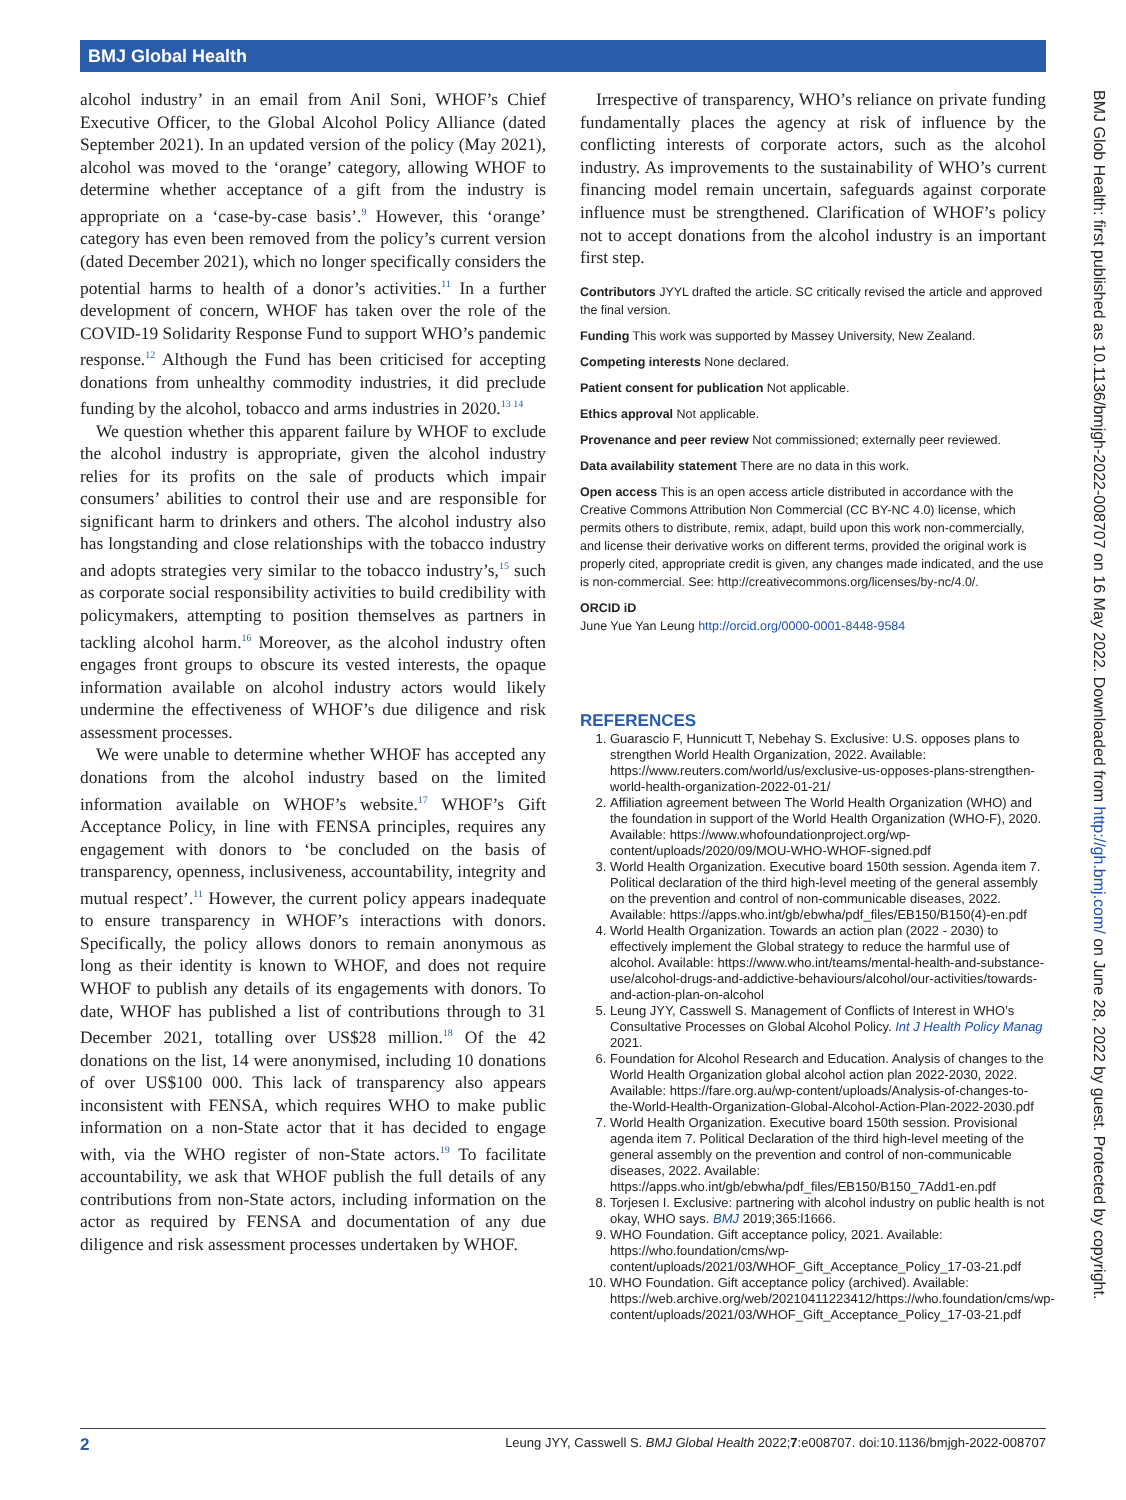BMJ Global Health
BMJ Glob Health: first published as 10.1136/bmjgh-2022-008707 on 16 May 2022. Downloaded from http://gh.bmj.com/ on June 28, 2022 by guest. Protected by copyright.
alcohol industry’ in an email from Anil Soni, WHOF’s Chief Executive Officer, to the Global Alcohol Policy Alliance (dated September 2021). In an updated version of the policy (May 2021), alcohol was moved to the ‘orange’ category, allowing WHOF to determine whether acceptance of a gift from the industry is appropriate on a ‘case-by-case basis’.<sup>9</sup> However, this ‘orange’ category has even been removed from the policy’s current version (dated December 2021), which no longer specifically considers the potential harms to health of a donor’s activities.<sup>11</sup> In a further development of concern, WHOF has taken over the role of the COVID-19 Solidarity Response Fund to support WHO’s pandemic response.<sup>12</sup> Although the Fund has been criticised for accepting donations from unhealthy commodity industries, it did preclude funding by the alcohol, tobacco and arms industries in 2020.<sup>13 14</sup>
We question whether this apparent failure by WHOF to exclude the alcohol industry is appropriate, given the alcohol industry relies for its profits on the sale of products which impair consumers’ abilities to control their use and are responsible for significant harm to drinkers and others. The alcohol industry also has longstanding and close relationships with the tobacco industry and adopts strategies very similar to the tobacco industry’s,<sup>15</sup> such as corporate social responsibility activities to build credibility with policymakers, attempting to position themselves as partners in tackling alcohol harm.<sup>16</sup> Moreover, as the alcohol industry often engages front groups to obscure its vested interests, the opaque information available on alcohol industry actors would likely undermine the effectiveness of WHOF’s due diligence and risk assessment processes.
We were unable to determine whether WHOF has accepted any donations from the alcohol industry based on the limited information available on WHOF’s website.<sup>17</sup> WHOF’s Gift Acceptance Policy, in line with FENSA principles, requires any engagement with donors to ‘be concluded on the basis of transparency, openness, inclusiveness, accountability, integrity and mutual respect’.<sup>11</sup> However, the current policy appears inadequate to ensure transparency in WHOF’s interactions with donors. Specifically, the policy allows donors to remain anonymous as long as their identity is known to WHOF, and does not require WHOF to publish any details of its engagements with donors. To date, WHOF has published a list of contributions through to 31 December 2021, totalling over US$28 million.<sup>18</sup> Of the 42 donations on the list, 14 were anonymised, including 10 donations of over US$100 000. This lack of transparency also appears inconsistent with FENSA, which requires WHO to make public information on a non-State actor that it has decided to engage with, via the WHO register of non-State actors.<sup>19</sup> To facilitate accountability, we ask that WHOF publish the full details of any contributions from non-State actors, including information on the actor as required by FENSA and documentation of any due diligence and risk assessment processes undertaken by WHOF.
Irrespective of transparency, WHO’s reliance on private funding fundamentally places the agency at risk of influence by the conflicting interests of corporate actors, such as the alcohol industry. As improvements to the sustainability of WHO’s current financing model remain uncertain, safeguards against corporate influence must be strengthened. Clarification of WHOF’s policy not to accept donations from the alcohol industry is an important first step.
Contributors JYYL drafted the article. SC critically revised the article and approved the final version.
Funding This work was supported by Massey University, New Zealand.
Competing interests None declared.
Patient consent for publication Not applicable.
Ethics approval Not applicable.
Provenance and peer review Not commissioned; externally peer reviewed.
Data availability statement There are no data in this work.
Open access This is an open access article distributed in accordance with the Creative Commons Attribution Non Commercial (CC BY-NC 4.0) license, which permits others to distribute, remix, adapt, build upon this work non-commercially, and license their derivative works on different terms, provided the original work is properly cited, appropriate credit is given, any changes made indicated, and the use is non-commercial. See: http://creativecommons.org/licenses/by-nc/4.0/.
ORCID iD
June Yue Yan Leung http://orcid.org/0000-0001-8448-9584
REFERENCES
1. Guarascio F, Hunnicutt T, Nebehay S. Exclusive: U.S. opposes plans to strengthen World Health Organization, 2022. Available: https://www.reuters.com/world/us/exclusive-us-opposes-plans-strengthen-world-health-organization-2022-01-21/
2. Affiliation agreement between The World Health Organization (WHO) and the foundation in support of the World Health Organization (WHO-F), 2020. Available: https://www.whofoundationproject.org/wp-content/uploads/2020/09/MOU-WHO-WHOF-signed.pdf
3. World Health Organization. Executive board 150th session. Agenda item 7. Political declaration of the third high-level meeting of the general assembly on the prevention and control of non-communicable diseases, 2022. Available: https://apps.who.int/gb/ebwha/pdf_files/EB150/B150(4)-en.pdf
4. World Health Organization. Towards an action plan (2022 - 2030) to effectively implement the Global strategy to reduce the harmful use of alcohol. Available: https://www.who.int/teams/mental-health-and-substance-use/alcohol-drugs-and-addictive-behaviours/alcohol/our-activities/towards-and-action-plan-on-alcohol
5. Leung JYY, Casswell S. Management of Conflicts of Interest in WHO’s Consultative Processes on Global Alcohol Policy. Int J Health Policy Manag 2021.
6. Foundation for Alcohol Research and Education. Analysis of changes to the World Health Organization global alcohol action plan 2022-2030, 2022. Available: https://fare.org.au/wp-content/uploads/Analysis-of-changes-to-the-World-Health-Organization-Global-Alcohol-Action-Plan-2022-2030.pdf
7. World Health Organization. Executive board 150th session. Provisional agenda item 7. Political Declaration of the third high-level meeting of the general assembly on the prevention and control of non-communicable diseases, 2022. Available: https://apps.who.int/gb/ebwha/pdf_files/EB150/B150_7Add1-en.pdf
8. Torjesen I. Exclusive: partnering with alcohol industry on public health is not okay, WHO says. BMJ 2019;365:l1666.
9. WHO Foundation. Gift acceptance policy, 2021. Available: https://who.foundation/cms/wp-content/uploads/2021/03/WHOF_Gift_Acceptance_Policy_17-03-21.pdf
10. WHO Foundation. Gift acceptance policy (archived). Available: https://web.archive.org/web/20210411223412/https://who.foundation/cms/wp-content/uploads/2021/03/WHOF_Gift_Acceptance_Policy_17-03-21.pdf
2 Leung JYY, Casswell S. BMJ Global Health 2022;7:e008707. doi:10.1136/bmjgh-2022-008707